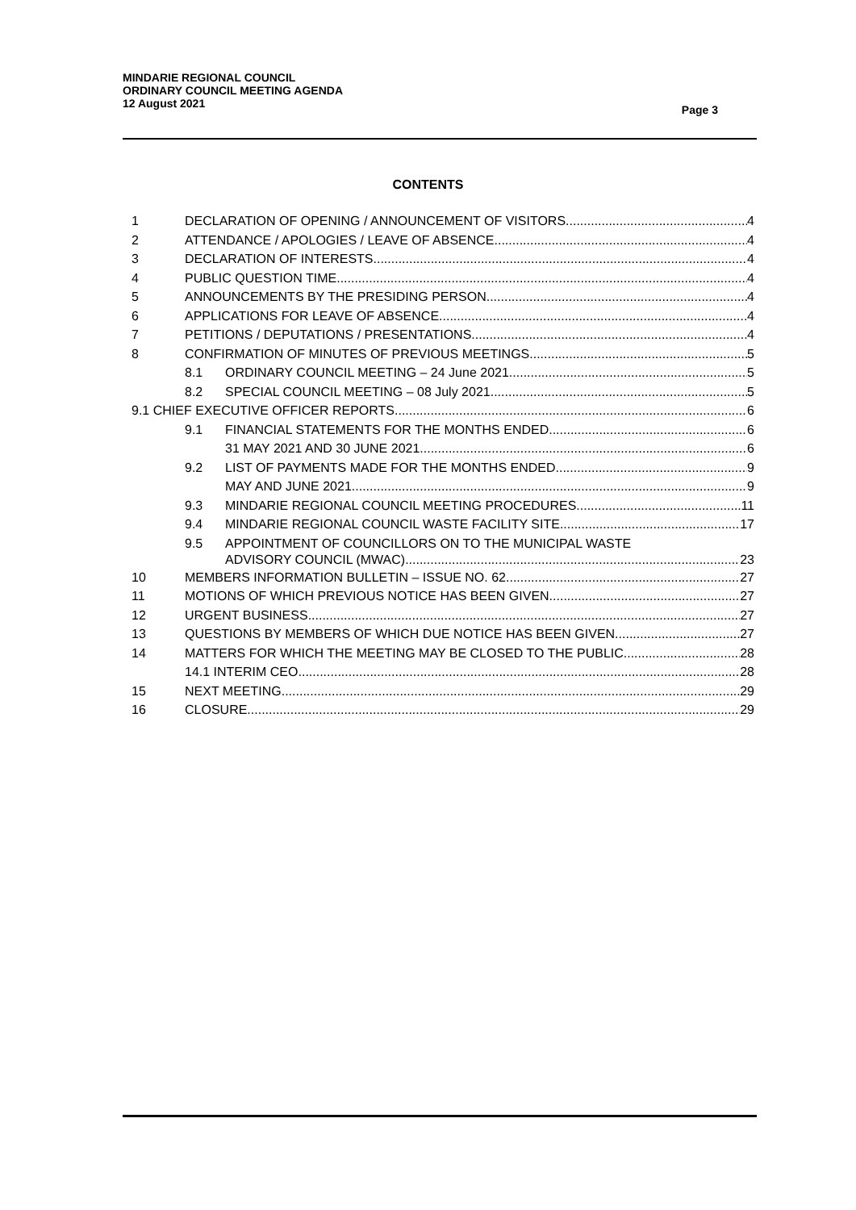MINDARIE REGIONAL COUNCIL
ORDINARY COUNCIL MEETING AGENDA
12 August 2021
Page 3
CONTENTS
1 DECLARATION OF OPENING / ANNOUNCEMENT OF VISITORS 4
2 ATTENDANCE / APOLOGIES / LEAVE OF ABSENCE 4
3 DECLARATION OF INTERESTS 4
4 PUBLIC QUESTION TIME 4
5 ANNOUNCEMENTS BY THE PRESIDING PERSON 4
6 APPLICATIONS FOR LEAVE OF ABSENCE 4
7 PETITIONS / DEPUTATIONS / PRESENTATIONS 4
8 CONFIRMATION OF MINUTES OF PREVIOUS MEETINGS 5
8.1 ORDINARY COUNCIL MEETING – 24 June 2021 5
8.2 SPECIAL COUNCIL MEETING – 08 July 2021 5
9.1 CHIEF EXECUTIVE OFFICER REPORTS 6
9.1 FINANCIAL STATEMENTS FOR THE MONTHS ENDED 6
31 MAY 2021 AND 30 JUNE 2021 6
9.2 LIST OF PAYMENTS MADE FOR THE MONTHS ENDED 9
MAY AND JUNE 2021 9
9.3 MINDARIE REGIONAL COUNCIL MEETING PROCEDURES 11
9.4 MINDARIE REGIONAL COUNCIL WASTE FACILITY SITE 17
9.5 APPOINTMENT OF COUNCILLORS ON TO THE MUNICIPAL WASTE
ADVISORY COUNCIL (MWAC) 23
10 MEMBERS INFORMATION BULLETIN – ISSUE NO. 62 27
11 MOTIONS OF WHICH PREVIOUS NOTICE HAS BEEN GIVEN 27
12 URGENT BUSINESS 27
13 QUESTIONS BY MEMBERS OF WHICH DUE NOTICE HAS BEEN GIVEN 27
14 MATTERS FOR WHICH THE MEETING MAY BE CLOSED TO THE PUBLIC 28
14.1 INTERIM CEO 28
15 NEXT MEETING 29
16 CLOSURE 29